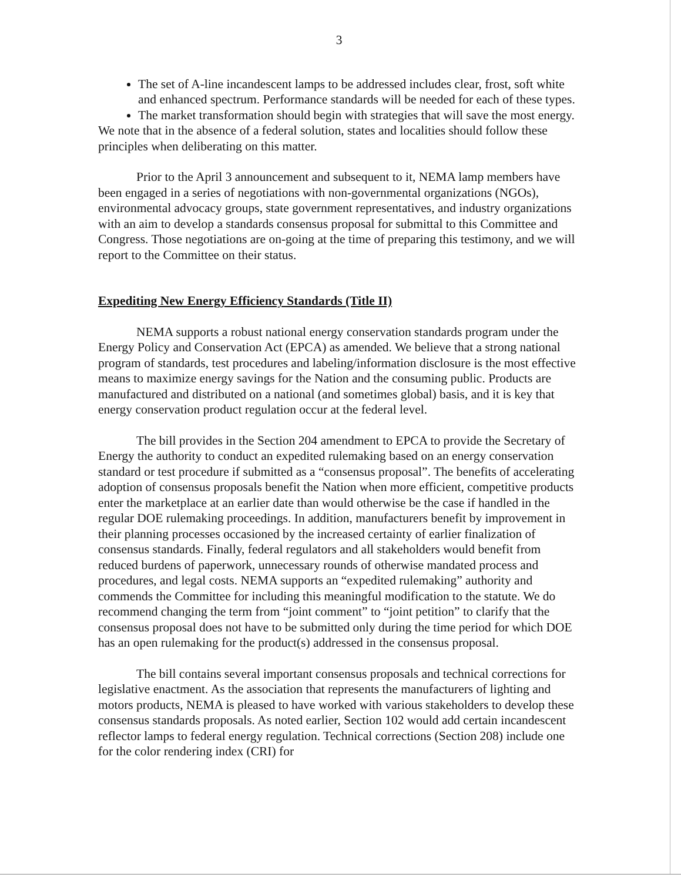3
The set of A-line incandescent lamps to be addressed includes clear, frost, soft white and enhanced spectrum. Performance standards will be needed for each of these types.
The market transformation should begin with strategies that will save the most energy.
We note that in the absence of a federal solution, states and localities should follow these principles when deliberating on this matter.
Prior to the April 3 announcement and subsequent to it, NEMA lamp members have been engaged in a series of negotiations with non-governmental organizations (NGOs), environmental advocacy groups, state government representatives, and industry organizations with an aim to develop a standards consensus proposal for submittal to this Committee and Congress. Those negotiations are on-going at the time of preparing this testimony, and we will report to the Committee on their status.
Expediting New Energy Efficiency Standards (Title II)
NEMA supports a robust national energy conservation standards program under the Energy Policy and Conservation Act (EPCA) as amended. We believe that a strong national program of standards, test procedures and labeling/information disclosure is the most effective means to maximize energy savings for the Nation and the consuming public. Products are manufactured and distributed on a national (and sometimes global) basis, and it is key that energy conservation product regulation occur at the federal level.
The bill provides in the Section 204 amendment to EPCA to provide the Secretary of Energy the authority to conduct an expedited rulemaking based on an energy conservation standard or test procedure if submitted as a “consensus proposal”. The benefits of accelerating adoption of consensus proposals benefit the Nation when more efficient, competitive products enter the marketplace at an earlier date than would otherwise be the case if handled in the regular DOE rulemaking proceedings. In addition, manufacturers benefit by improvement in their planning processes occasioned by the increased certainty of earlier finalization of consensus standards. Finally, federal regulators and all stakeholders would benefit from reduced burdens of paperwork, unnecessary rounds of otherwise mandated process and procedures, and legal costs. NEMA supports an “expedited rulemaking” authority and commends the Committee for including this meaningful modification to the statute. We do recommend changing the term from “joint comment” to “joint petition” to clarify that the consensus proposal does not have to be submitted only during the time period for which DOE has an open rulemaking for the product(s) addressed in the consensus proposal.
The bill contains several important consensus proposals and technical corrections for legislative enactment. As the association that represents the manufacturers of lighting and motors products, NEMA is pleased to have worked with various stakeholders to develop these consensus standards proposals. As noted earlier, Section 102 would add certain incandescent reflector lamps to federal energy regulation. Technical corrections (Section 208) include one for the color rendering index (CRI) for